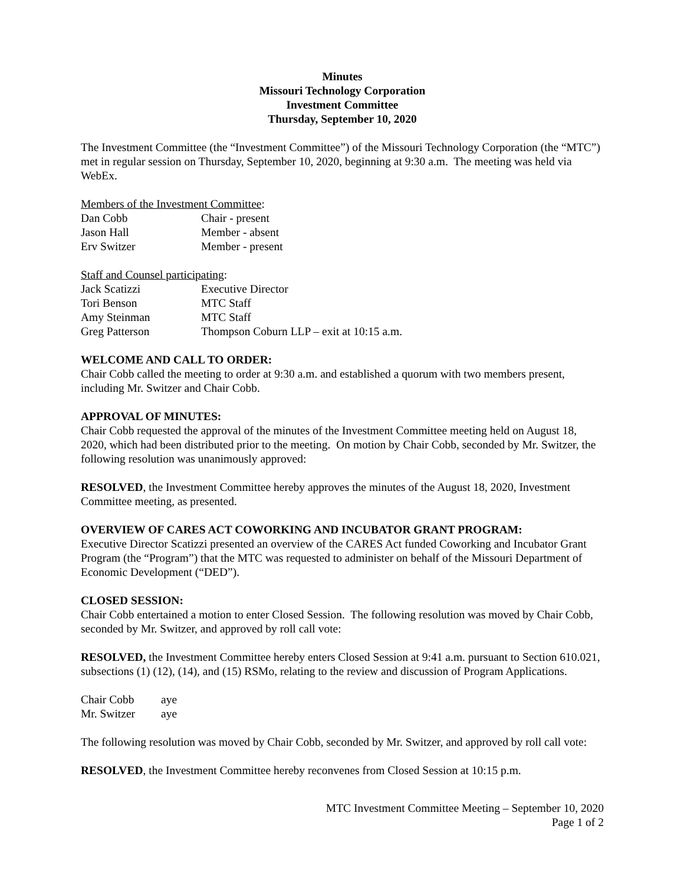Minutes
Missouri Technology Corporation
Investment Committee
Thursday, September 10, 2020
The Investment Committee (the “Investment Committee”) of the Missouri Technology Corporation (the “MTC”) met in regular session on Thursday, September 10, 2020, beginning at 9:30 a.m. The meeting was held via WebEx.
Members of the Investment Committee:
| Dan Cobb | Chair - present |
| Jason Hall | Member - absent |
| Erv Switzer | Member - present |
Staff and Counsel participating:
| Jack Scatizzi | Executive Director |
| Tori Benson | MTC Staff |
| Amy Steinman | MTC Staff |
| Greg Patterson | Thompson Coburn LLP – exit at 10:15 a.m. |
WELCOME AND CALL TO ORDER:
Chair Cobb called the meeting to order at 9:30 a.m. and established a quorum with two members present, including Mr. Switzer and Chair Cobb.
APPROVAL OF MINUTES:
Chair Cobb requested the approval of the minutes of the Investment Committee meeting held on August 18, 2020, which had been distributed prior to the meeting. On motion by Chair Cobb, seconded by Mr. Switzer, the following resolution was unanimously approved:
RESOLVED, the Investment Committee hereby approves the minutes of the August 18, 2020, Investment Committee meeting, as presented.
OVERVIEW OF CARES ACT COWORKING AND INCUBATOR GRANT PROGRAM:
Executive Director Scatizzi presented an overview of the CARES Act funded Coworking and Incubator Grant Program (the “Program”) that the MTC was requested to administer on behalf of the Missouri Department of Economic Development (“DED”).
CLOSED SESSION:
Chair Cobb entertained a motion to enter Closed Session. The following resolution was moved by Chair Cobb, seconded by Mr. Switzer, and approved by roll call vote:
RESOLVED, the Investment Committee hereby enters Closed Session at 9:41 a.m. pursuant to Section 610.021, subsections (1) (12), (14), and (15) RSMo, relating to the review and discussion of Program Applications.
| Chair Cobb | aye |
| Mr. Switzer | aye |
The following resolution was moved by Chair Cobb, seconded by Mr. Switzer, and approved by roll call vote:
RESOLVED, the Investment Committee hereby reconvenes from Closed Session at 10:15 p.m.
MTC Investment Committee Meeting – September 10, 2020
Page 1 of 2